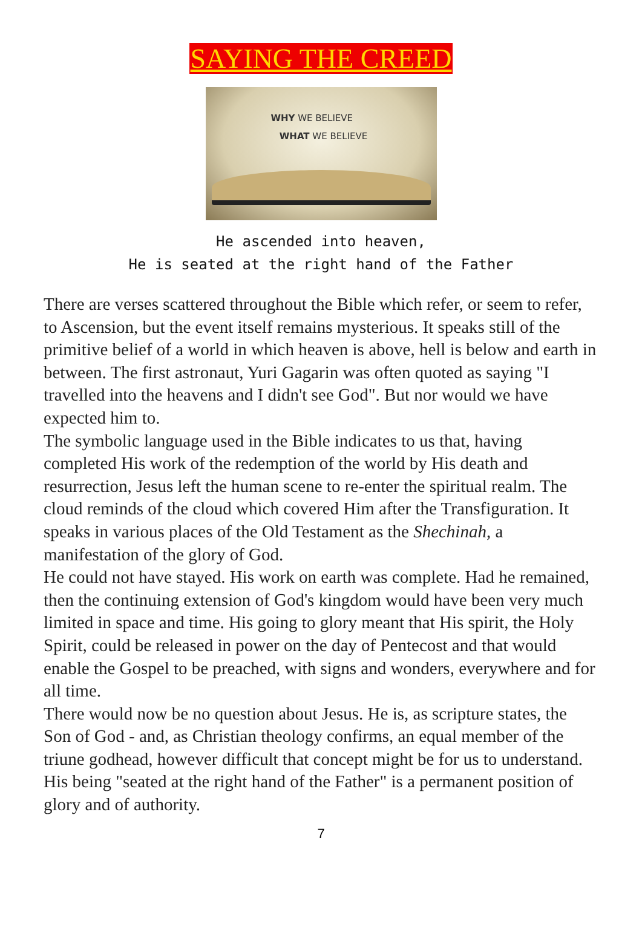SAYING THE CREED
WHY WE BELIEVE
WHAT WE BELIEVE
He ascended into heaven,
He is seated at the right hand of the Father
There are verses scattered throughout the Bible which refer, or seem to refer, to Ascension, but the event itself remains mysterious. It speaks still of the primitive belief of a world in which heaven is above, hell is below and earth in between. The first astronaut, Yuri Gagarin was often quoted as saying "I travelled into the heavens and I didn't see God". But nor would we have expected him to.
The symbolic language used in the Bible indicates to us that, having completed His work of the redemption of the world by His death and resurrection, Jesus left the human scene to re-enter the spiritual realm. The cloud reminds of the cloud which covered Him after the Transfiguration. It speaks in various places of the Old Testament as the Shechinah, a manifestation of the glory of God.
He could not have stayed. His work on earth was complete. Had he remained, then the continuing extension of God's kingdom would have been very much limited in space and time. His going to glory meant that His spirit, the Holy Spirit, could be released in power on the day of Pentecost and that would enable the Gospel to be preached, with signs and wonders, everywhere and for all time.
There would now be no question about Jesus. He is, as scripture states, the Son of God - and, as Christian theology confirms, an equal member of the triune godhead, however difficult that concept might be for us to understand. His being "seated at the right hand of the Father" is a permanent position of glory and of authority.
7